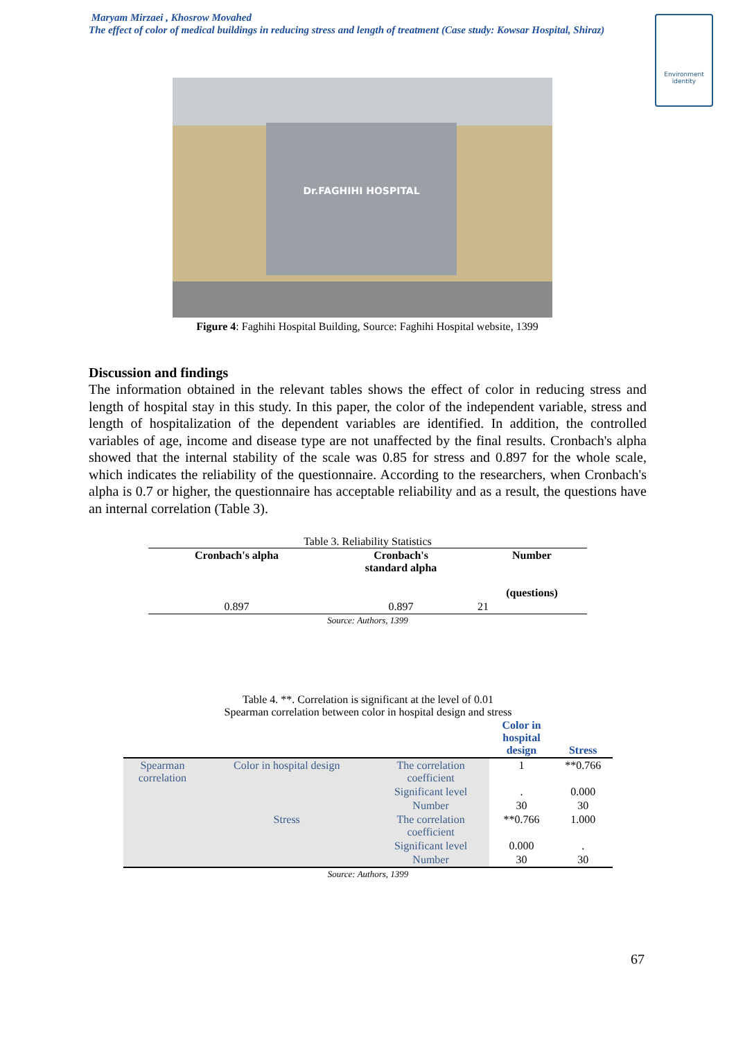Maryam Mirzaei , Khosrow Movahed
The effect of color of medical buildings in reducing stress and length of treatment (Case study: Kowsar Hospital, Shiraz)
Environment
identity
Dr.FAGHIHI HOSPITAL
Figure 4: Faghihi Hospital Building, Source: Faghihi Hospital website, 1399
Discussion and findings
The information obtained in the relevant tables shows the effect of color in reducing stress and length of hospital stay in this study. In this paper, the color of the independent variable, stress and length of hospitalization of the dependent variables are identified. In addition, the controlled variables of age, income and disease type are not unaffected by the final results. Cronbach's alpha showed that the internal stability of the scale was 0.85 for stress and 0.897 for the whole scale, which indicates the reliability of the questionnaire. According to the researchers, when Cronbach's alpha is 0.7 or higher, the questionnaire has acceptable reliability and as a result, the questions have an internal correlation (Table 3).
Table 3. Reliability Statistics
| Cronbach's alpha | Cronbach's standard alpha | Number (questions) |
| --- | --- | --- |
| 0.897 | 0.897 | 21 |
| Source: Authors, 1399 | | |
Table 4. **. Correlation is significant at the level of 0.01 Spearman correlation between color in hospital design and stress
| | | | Color in hospital design | Stress |
| --- | --- | --- | --- | --- |
| Spearman correlation | Color in hospital design | The correlation coefficient | 1 | **0.766 |
| | | Significant level | . | 0.000 |
| | | Number | 30 | 30 |
| | Stress | The correlation coefficient | **0.766 | 1.000 |
| | | Significant level | 0.000 | . |
| | | Number | 30 | 30 |
| Source: Authors, 1399 | | | | |
67